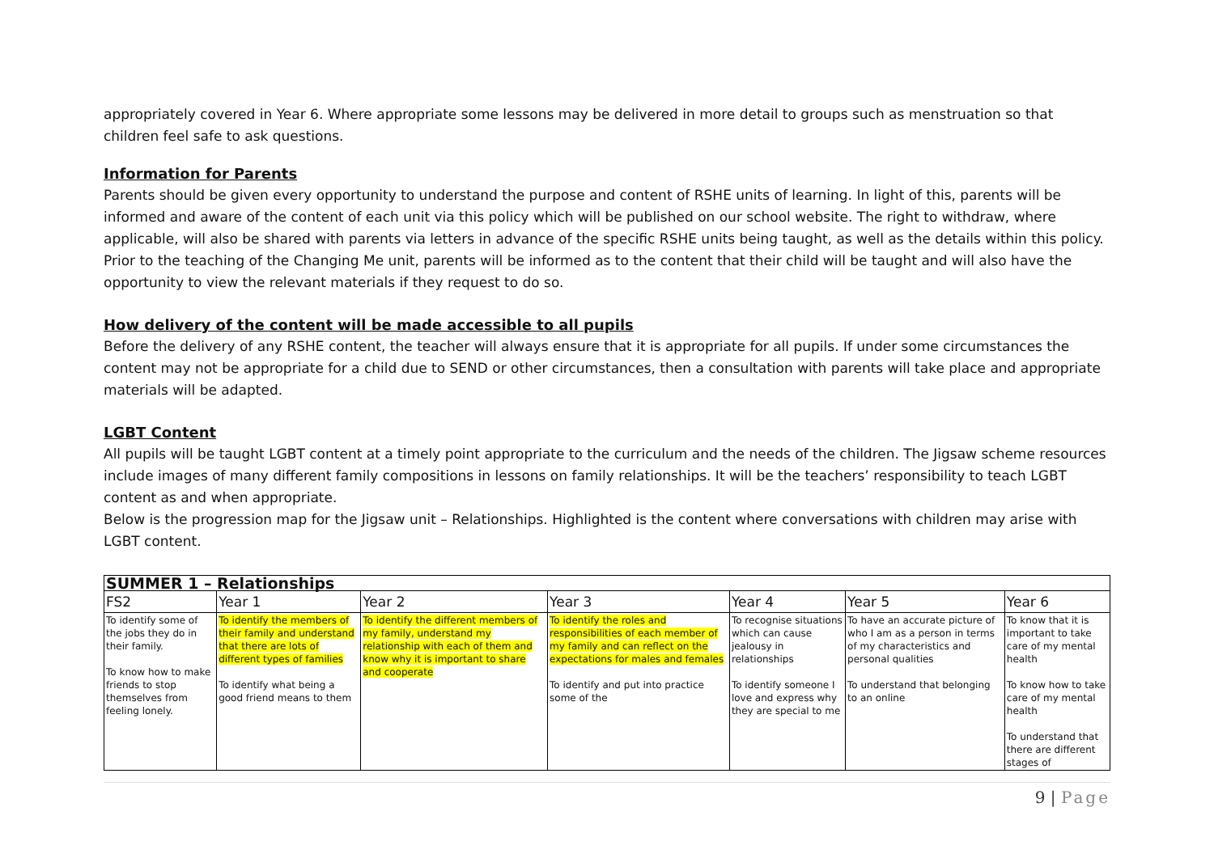appropriately covered in Year 6. Where appropriate some lessons may be delivered in more detail to groups such as menstruation so that children feel safe to ask questions.
Information for Parents
Parents should be given every opportunity to understand the purpose and content of RSHE units of learning. In light of this, parents will be informed and aware of the content of each unit via this policy which will be published on our school website. The right to withdraw, where applicable, will also be shared with parents via letters in advance of the specific RSHE units being taught, as well as the details within this policy. Prior to the teaching of the Changing Me unit, parents will be informed as to the content that their child will be taught and will also have the opportunity to view the relevant materials if they request to do so.
How delivery of the content will be made accessible to all pupils
Before the delivery of any RSHE content, the teacher will always ensure that it is appropriate for all pupils. If under some circumstances the content may not be appropriate for a child due to SEND or other circumstances, then a consultation with parents will take place and appropriate materials will be adapted.
LGBT Content
All pupils will be taught LGBT content at a timely point appropriate to the curriculum and the needs of the children. The Jigsaw scheme resources include images of many different family compositions in lessons on family relationships. It will be the teachers’ responsibility to teach LGBT content as and when appropriate.
Below is the progression map for the Jigsaw unit – Relationships. Highlighted is the content where conversations with children may arise with LGBT content.
| SUMMER 1 – Relationships | | | | | | |
| --- | --- | --- | --- | --- | --- | --- |
| FS2 | Year 1 | Year 2 | Year 3 | Year 4 | Year 5 | Year 6 |
| To identify some of the jobs they do in their family. To know how to make friends to stop themselves from feeling lonely. | To identify the members of their family and understand that there are lots of different types of families To identify what being a good friend means to them | To identify the different members of my family, understand my relationship with each of them and know why it is important to share and cooperate | To identify the roles and responsibilities of each member of my family and can reflect on the expectations for males and females To identify and put into practice some of the | To recognise situations which can cause jealousy in relationships To identify someone I love and express why they are special to me | To have an accurate picture of who I am as a person in terms of my characteristics and personal qualities To understand that belonging to an online | To know that it is important to take care of my mental health To know how to take care of my mental health To understand that there are different stages of |
9 | Page